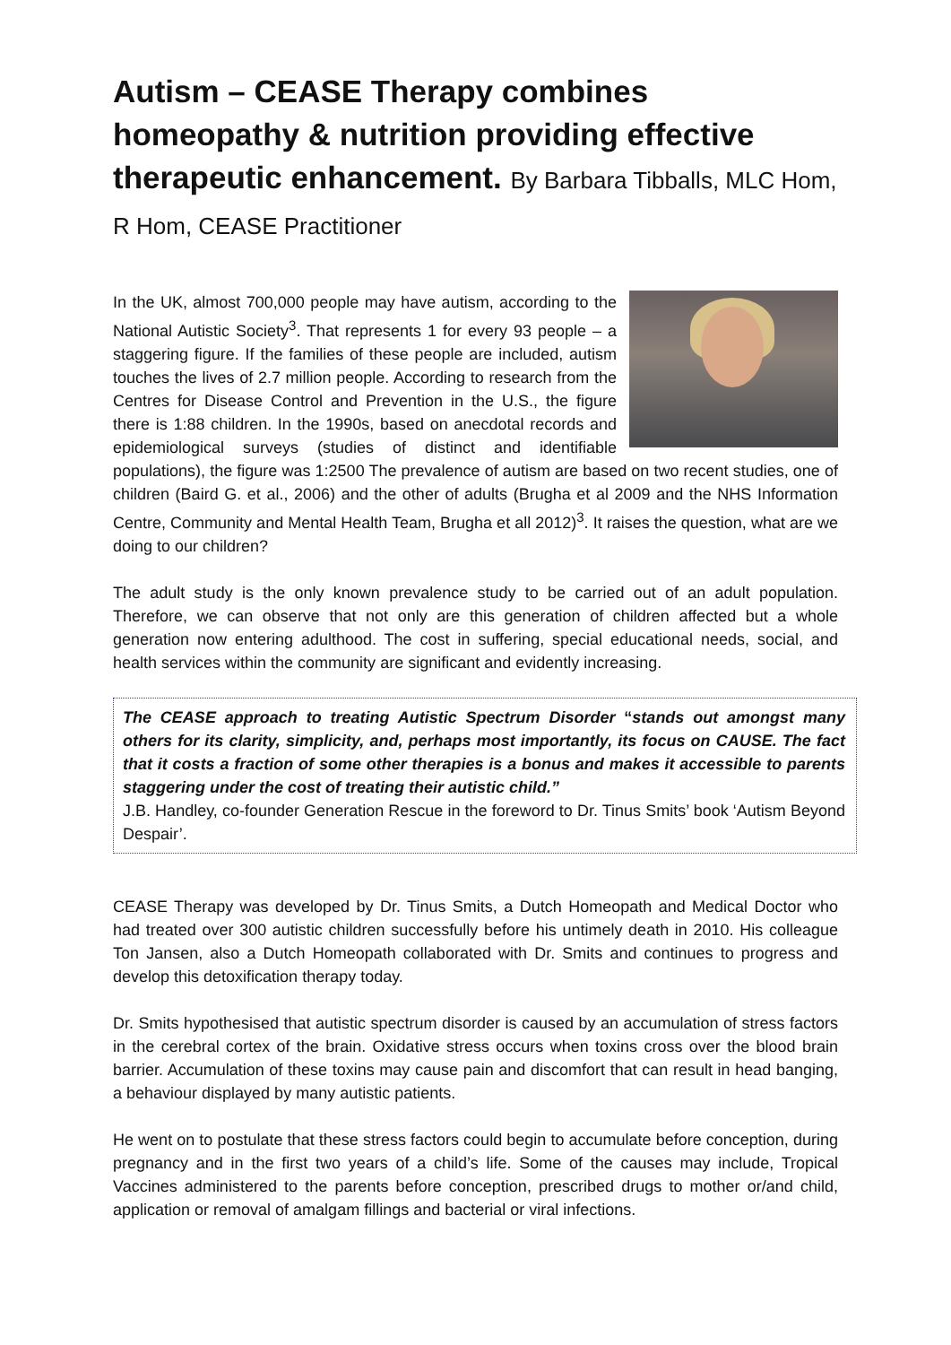Autism – CEASE Therapy combines homeopathy & nutrition providing effective therapeutic enhancement. By Barbara Tibballs, MLC Hom, R Hom, CEASE Practitioner
In the UK, almost 700,000 people may have autism, according to the National Autistic Society<sup>3</sup>. That represents 1 for every 93 people – a staggering figure. If the families of these people are included, autism touches the lives of 2.7 million people. According to research from the Centres for Disease Control and Prevention in the U.S., the figure there is 1:88 children. In the 1990s, based on anecdotal records and epidemiological surveys (studies of distinct and identifiable populations), the figure was 1:2500 The prevalence of autism are based on two recent studies, one of children (Baird G. et al., 2006) and the other of adults (Brugha et al 2009 and the NHS Information Centre, Community and Mental Health Team, Brugha et all 2012)<sup>3</sup>. It raises the question, what are we doing to our children?
The adult study is the only known prevalence study to be carried out of an adult population. Therefore, we can observe that not only are this generation of children affected but a whole generation now entering adulthood. The cost in suffering, special educational needs, social, and health services within the community are significant and evidently increasing.
The CEASE approach to treating Autistic Spectrum Disorder “stands out amongst many others for its clarity, simplicity, and, perhaps most importantly, its focus on CAUSE. The fact that it costs a fraction of some other therapies is a bonus and makes it accessible to parents staggering under the cost of treating their autistic child.”
J.B. Handley, co-founder Generation Rescue in the foreword to Dr. Tinus Smits’ book ‘Autism Beyond Despair’.
CEASE Therapy was developed by Dr. Tinus Smits, a Dutch Homeopath and Medical Doctor who had treated over 300 autistic children successfully before his untimely death in 2010. His colleague Ton Jansen, also a Dutch Homeopath collaborated with Dr. Smits and continues to progress and develop this detoxification therapy today.
Dr. Smits hypothesised that autistic spectrum disorder is caused by an accumulation of stress factors in the cerebral cortex of the brain. Oxidative stress occurs when toxins cross over the blood brain barrier. Accumulation of these toxins may cause pain and discomfort that can result in head banging, a behaviour displayed by many autistic patients.
He went on to postulate that these stress factors could begin to accumulate before conception, during pregnancy and in the first two years of a child’s life. Some of the causes may include, Tropical Vaccines administered to the parents before conception, prescribed drugs to mother or/and child, application or removal of amalgam fillings and bacterial or viral infections.